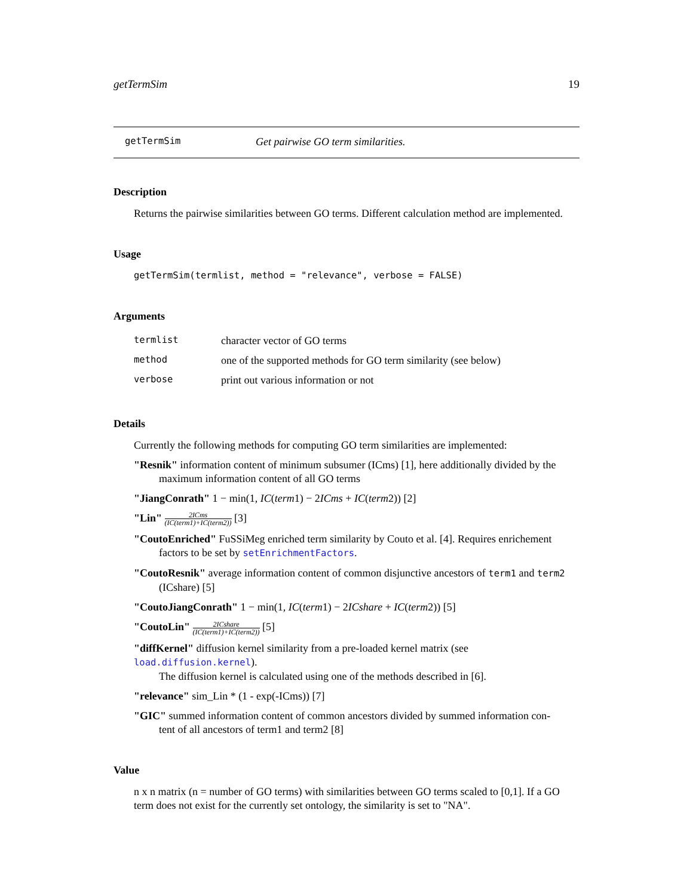getTermSim 19
getTermSim Get pairwise GO term similarities.
Description
Returns the pairwise similarities between GO terms. Different calculation method are implemented.
Usage
getTermSim(termlist, method = "relevance", verbose = FALSE)
Arguments
| termlist | character vector of GO terms |
| method | one of the supported methods for GO term similarity (see below) |
| verbose | print out various information or not |
Details
Currently the following methods for computing GO term similarities are implemented:
"Resnik" information content of minimum subsumer (ICms) [1], here additionally divided by the
maximum information content of all GO terms
"JiangConrath" 1 − min(1, IC(term1) − 2ICms + IC(term2)) [2]
"Lin" 2ICms (IC(term1)+IC(term2)) [3]
"CoutoEnriched" FuSSiMeg enriched term similarity by Couto et al. [4]. Requires enrichement
factors to be set by setEnrichmentFactors.
"CoutoResnik" average information content of common disjunctive ancestors of term1 and term2
(ICshare) [5]
"CoutoJiangConrath" 1 − min(1, IC(term1) − 2ICshare + IC(term2)) [5]
"CoutoLin" 2ICshare (IC(term1)+IC(term2)) [5]
"diffKernel" diffusion kernel similarity from a pre-loaded kernel matrix (see load.diffusion.kernel).
The diffusion kernel is calculated using one of the methods described in [6].
"relevance" sim_Lin * (1 - exp(-ICms)) [7]
"GIC" summed information content of common ancestors divided by summed information con-
tent of all ancestors of term1 and term2 [8]
Value
n x n matrix (n = number of GO terms) with similarities between GO terms scaled to [0,1]. If a GO term does not exist for the currently set ontology, the similarity is set to "NA".